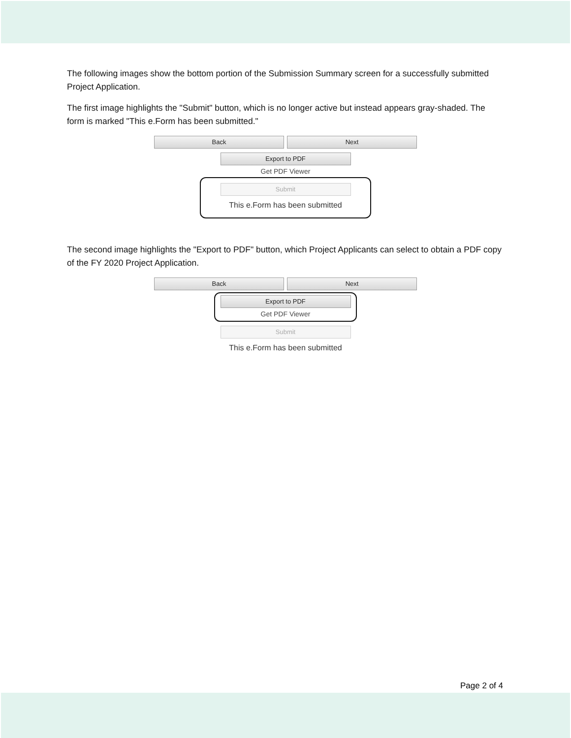The following images show the bottom portion of the Submission Summary screen for a successfully submitted Project Application.
The first image highlights the "Submit" button, which is no longer active but instead appears gray-shaded. The form is marked "This e.Form has been submitted."
Back Next
Export to PDF
Get PDF Viewer
Submit
This e.Form has been submitted
The second image highlights the "Export to PDF" button, which Project Applicants can select to obtain a PDF copy of the FY 2020 Project Application.
Back Next
Export to PDF
Get PDF Viewer
Submit
This e.Form has been submitted
Page 2 of 4